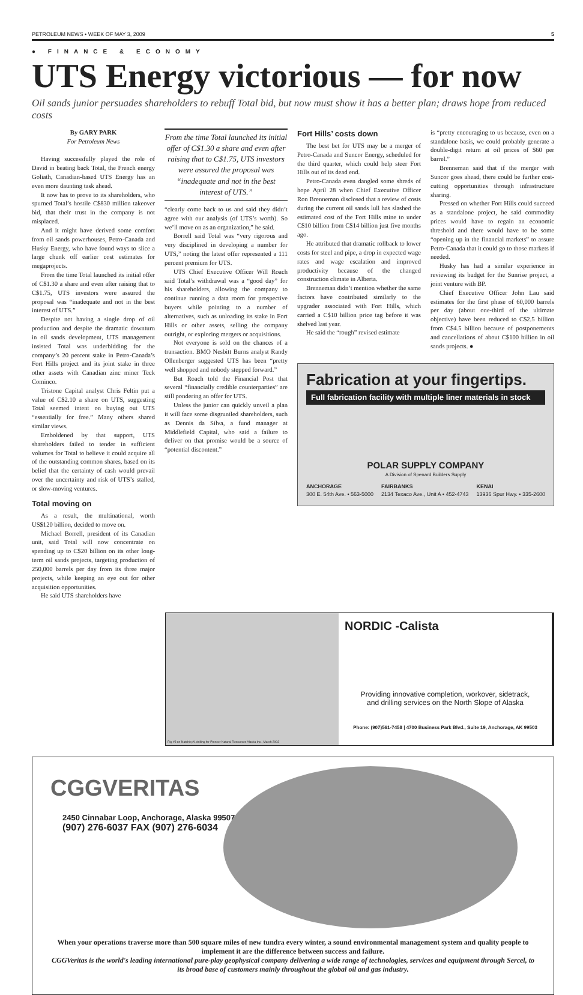PETROLEUM NEWS • WEEK OF MAY 3, 2009 5
● FINANCE & ECONOMY
UTS Energy victorious — for now
Oil sands junior persuades shareholders to rebuff Total bid, but now must show it has a better plan; draws hope from reduced costs
By GARY PARK
For Petroleum News
Having successfully played the role of David in beating back Total, the French energy Goliath, Canadian-based UTS Energy has an even more daunting task ahead.
It now has to prove to its shareholders, who spurned Total’s hostile C$830 million takeover bid, that their trust in the company is not misplaced.
And it might have derived some comfort from oil sands powerhouses, Petro-Canada and Husky Energy, who have found ways to slice a large chunk off earlier cost estimates for megaprojects.
From the time Total launched its initial offer of C$1.30 a share and even after raising that to C$1.75, UTS investors were assured the proposal was “inadequate and not in the best interest of UTS.”
Despite not having a single drop of oil production and despite the dramatic downturn in oil sands development, UTS management insisted Total was underbidding for the company’s 20 percent stake in Petro-Canada’s Fort Hills project and its joint stake in three other assets with Canadian zinc miner Teck Cominco.
Tristone Capital analyst Chris Feltin put a value of C$2.10 a share on UTS, suggesting Total seemed intent on buying out UTS “essentially for free.” Many others shared similar views.
Emboldened by that support, UTS shareholders failed to tender in sufficient volumes for Total to believe it could acquire all of the outstanding common shares, based on its belief that the certainty of cash would prevail over the uncertainty and risk of UTS’s stalled, or slow-moving ventures.
Total moving on
As a result, the multinational, worth US$120 billion, decided to move on.
Michael Borrell, president of its Canadian unit, said Total will now concentrate on spending up to C$20 billion on its other long-term oil sands projects, targeting production of 250,000 barrels per day from its three major projects, while keeping an eye out for other acquisition opportunities.
He said UTS shareholders have
From the time Total launched its initial offer of C$1.30 a share and even after raising that to C$1.75, UTS investors were assured the proposal was “inadequate and not in the best interest of UTS.”
“clearly come back to us and said they didn’t agree with our analysis (of UTS’s worth). So we’ll move on as an organization,” he said.
Borrell said Total was “very rigorous and very disciplined in developing a number for UTS,” noting the latest offer represented a 111 percent premium for UTS.
UTS Chief Executive Officer Will Roach said Total’s withdrawal was a “good day” for his shareholders, allowing the company to continue running a data room for prospective buyers while pointing to a number of alternatives, such as unloading its stake in Fort Hills or other assets, selling the company outright, or exploring mergers or acquisitions.
Not everyone is sold on the chances of a transaction. BMO Nesbitt Burns analyst Randy Ollenberger suggested UTS has been “pretty well shopped and nobody stepped forward.”
But Roach told the Financial Post that several “financially credible counterparties” are still pondering an offer for UTS.
Unless the junior can quickly unveil a plan it will face some disgruntled shareholders, such as Dennis da Silva, a fund manager at Middlefield Capital, who said a failure to deliver on that promise would be a source of “potential discontent.”
Fort Hills’ costs down
The best bet for UTS may be a merger of Petro-Canada and Suncor Energy, scheduled for the third quarter, which could help steer Fort Hills out of its dead end.
Petro-Canada even dangled some shreds of hope April 28 when Chief Executive Officer Ron Brenneman disclosed that a review of costs during the current oil sands lull has slashed the estimated cost of the Fort Hills mine to under C$10 billion from C$14 billion just five months ago.
He attributed that dramatic rollback to lower costs for steel and pipe, a drop in expected wage rates and wage escalation and improved productivity because of the changed construction climate in Alberta.
Brenneman didn’t mention whether the same factors have contributed similarly to the upgrader associated with Fort Hills, which carried a C$10 billion price tag before it was shelved last year.
He said the “rough” revised estimate
is “pretty encouraging to us because, even on a standalone basis, we could probably generate a double-digit return at oil prices of $60 per barrel.”
Brenneman said that if the merger with Suncor goes ahead, there could be further cost-cutting opportunities through infrastructure sharing.
Pressed on whether Fort Hills could succeed as a standalone project, he said commodity prices would have to regain an economic threshold and there would have to be some “opening up in the financial markets” to assure Petro-Canada that it could go to those markets if needed.
Husky has had a similar experience in reviewing its budget for the Sunrise project, a joint venture with BP.
Chief Executive Officer John Lau said estimates for the first phase of 60,000 barrels per day (about one-third of the ultimate objective) have been reduced to C$2.5 billion from C$4.5 billion because of postponements and cancellations of about C$100 billion in oil sands projects. ●
Fabrication at your fingertips.
Full fabrication facility with multiple liner materials in stock
POLAR SUPPLY COMPANY
A Division of Spenard Builders Supply
ANCHORAGE
300 E. 54th Ave. • 563-5000 FAIRBANKS
2134 Texaco Ave., Unit A • 452-4743 KENAI
13936 Spur Hwy. • 335-2600
Rig #3 on Natchiq #1 drilling for Pioneer Natural Resources Alaska Inc., March 2003
NORDIC -Calista
Providing innovative completion, workover, sidetrack,
and drilling services on the North Slope of Alaska
Phone: (907)561-7458 | 4700 Business Park Blvd., Suite 19, Anchorage, AK 99503
CGGVERITAS
2450 Cinnabar Loop, Anchorage, Alaska 99507
(907) 276-6037 FAX (907) 276-6034
When your operations traverse more than 500 square miles of new tundra every winter, a sound environmental management system and quality people to implement it are the difference between success and failure.
CGGVeritas is the world's leading international pure-play geophysical company delivering a wide range of technologies, services and equipment through Sercel, to its broad base of customers mainly throughout the global oil and gas industry.